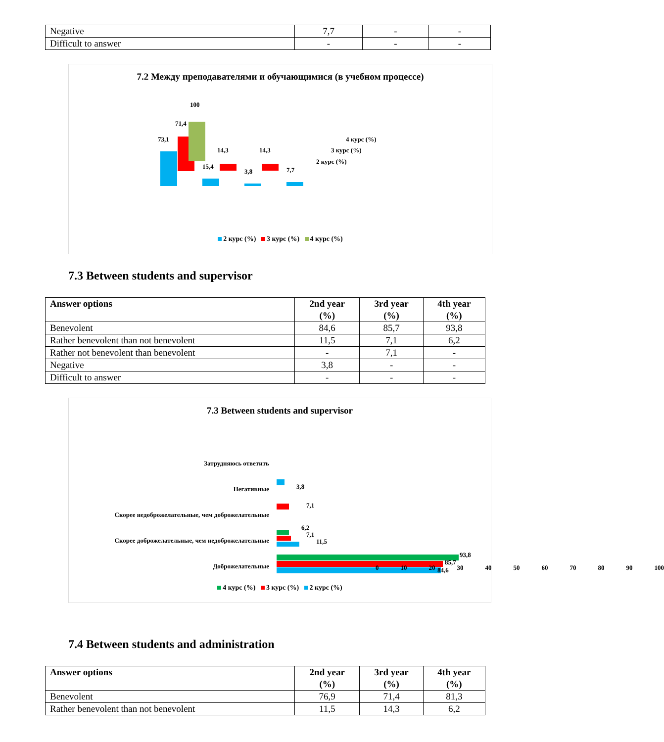| Negative | 7,7 | - | - |
| Difficult to answer | - | - | - |
7.2 Между преподавателями и обучающимися (в учебном процессе)
73,1
71,4
100
15,4
14,3
14,3
3,8
7,7
4 курс (%)
3 курс (%)
2 курс (%)
2 курс (%) 3 курс (%) 4 курс (%)
7.3 Between students and supervisor
| Answer options | 2nd year (%) | 3rd year (%) | 4th year (%) |
| --- | --- | --- | --- |
| Benevolent | 84,6 | 85,7 | 93,8 |
| Rather benevolent than not benevolent | 11,5 | 7,1 | 6,2 |
| Rather not benevolent than benevolent | - | 7,1 | - |
| Negative | 3,8 | - | - |
| Difficult to answer | - | - | - |
7.3 Between students and supervisor
Затрудняюсь ответить
Негативные
Скорее недоброжелательные, чем доброжелательные
Скорее доброжелательные, чем недоброжелательные
Доброжелательные
6,2
7,1
11,5
7,1
3,8
93,8
85,7
84,6
0 10 20 30 40 50 60 70 80 90 100
4 курс (%) 3 курс (%) 2 курс (%)
7.4 Between students and administration
| Answer options | 2nd year (%) | 3rd year (%) | 4th year (%) |
| --- | --- | --- | --- |
| Benevolent | 76,9 | 71,4 | 81,3 |
| Rather benevolent than not benevolent | 11,5 | 14,3 | 6,2 |